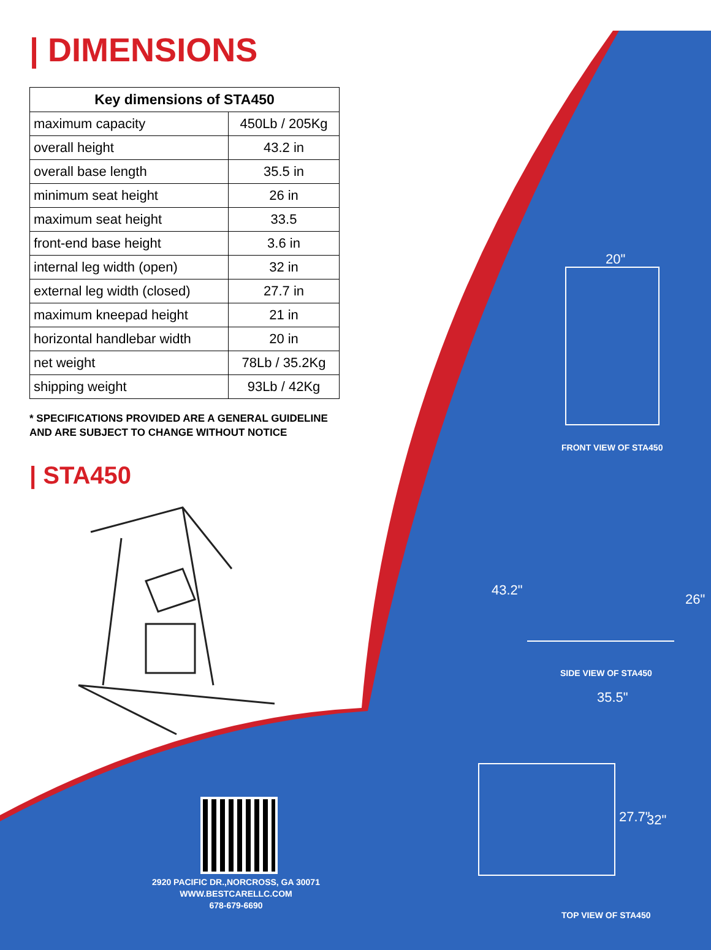| DIMENSIONS
| Key dimensions of STA450 | |
| --- | --- |
| maximum capacity | 450Lb / 205Kg |
| overall height | 43.2 in |
| overall base length | 35.5 in |
| minimum seat height | 26 in |
| maximum seat height | 33.5 |
| front-end base height | 3.6 in |
| internal leg width (open) | 32 in |
| external leg width (closed) | 27.7 in |
| maximum kneepad height | 21 in |
| horizontal handlebar width | 20 in |
| net weight | 78Lb / 35.2Kg |
| shipping weight | 93Lb / 42Kg |
* SPECIFICATIONS PROVIDED ARE A GENERAL GUIDELINE
AND ARE SUBJECT TO CHANGE WITHOUT NOTICE
| STA450
20"
FRONT VIEW OF STA450
43.2"
26"
SIDE VIEW OF STA450
35.5"
27.7" 32"
TOP VIEW OF STA450
2920 PACIFIC DR.,NORCROSS, GA 30071
WWW.BESTCARELLC.COM
678-679-6690